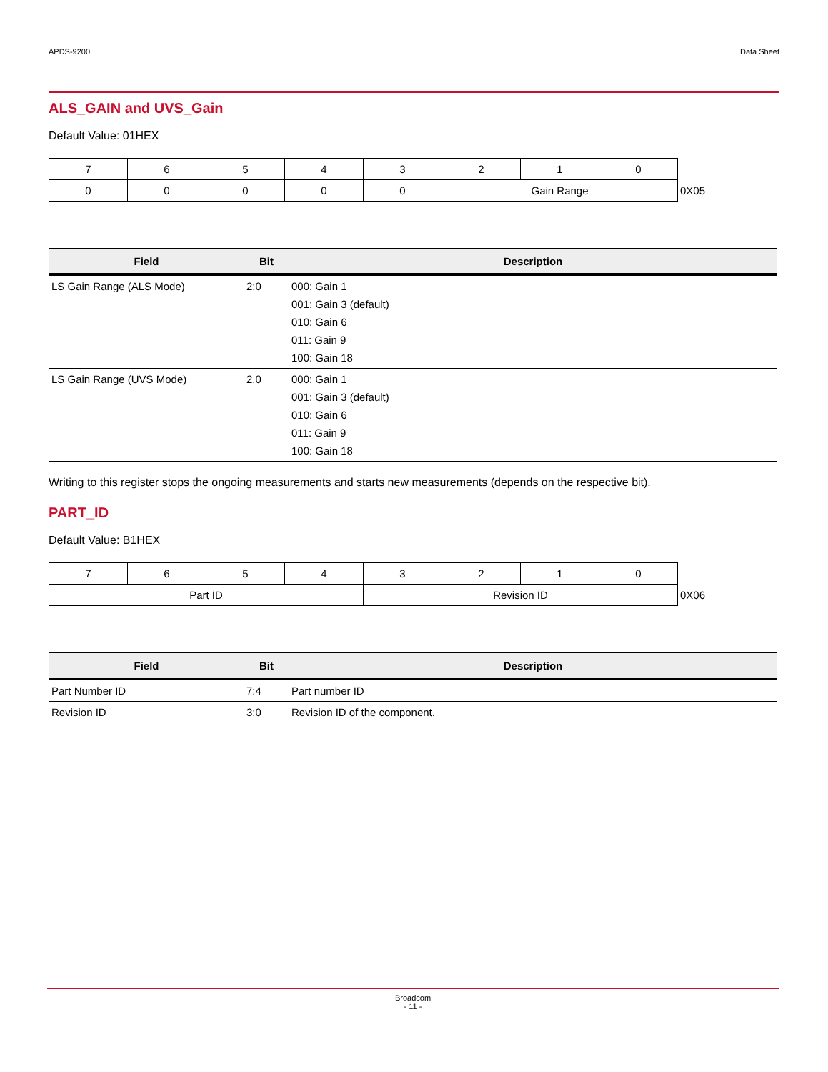APDS-9200 Data Sheet
ALS_GAIN and UVS_Gain
Default Value: 01HEX
| 7 | 6 | 5 | 4 | 3 | 2 | 1 | 0 | |
| 0 | 0 | 0 | 0 | 0 | Gain Range | | | 0X05 |
| Field | Bit | Description |
| --- | --- | --- |
| LS Gain Range (ALS Mode) | 2:0 | 000: Gain 1 001: Gain 3 (default) 010: Gain 6 011: Gain 9 100: Gain 18 |
| LS Gain Range (UVS Mode) | 2.0 | 000: Gain 1 001: Gain 3 (default) 010: Gain 6 011: Gain 9 100: Gain 18 |
Writing to this register stops the ongoing measurements and starts new measurements (depends on the respective bit).
PART_ID
Default Value: B1HEX
| 7 | 6 | 5 | 4 | 3 | 2 | 1 | 0 | |
| Part ID | | | | Revision ID | | | | 0X06 |
| Field | Bit | Description |
| --- | --- | --- |
| Part Number ID | 7:4 | Part number ID |
| Revision ID | 3:0 | Revision ID of the component. |
Broadcom
- 11 -